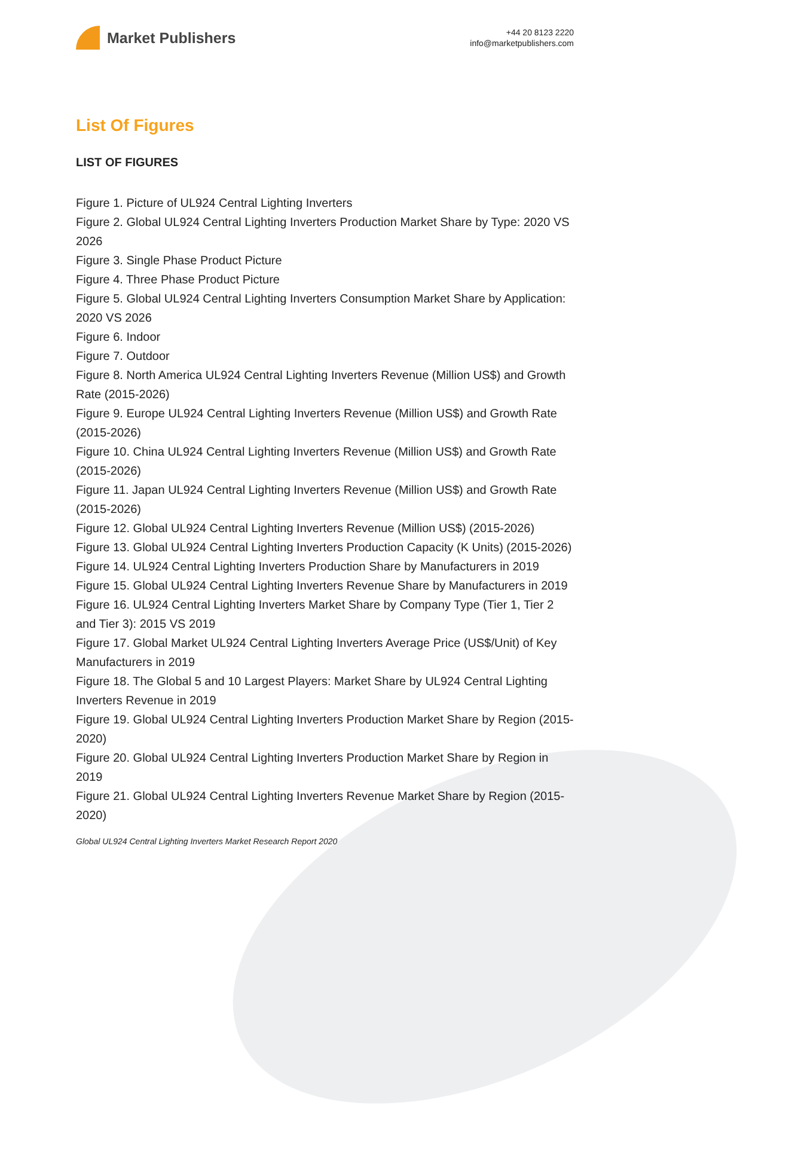Market Publishers
+44 20 8123 2220
info@marketpublishers.com
List Of Figures
LIST OF FIGURES
Figure 1. Picture of UL924 Central Lighting Inverters
Figure 2. Global UL924 Central Lighting Inverters Production Market Share by Type: 2020 VS 2026
Figure 3. Single Phase Product Picture
Figure 4. Three Phase Product Picture
Figure 5. Global UL924 Central Lighting Inverters Consumption Market Share by Application: 2020 VS 2026
Figure 6. Indoor
Figure 7. Outdoor
Figure 8. North America UL924 Central Lighting Inverters Revenue (Million US$) and Growth Rate (2015-2026)
Figure 9. Europe UL924 Central Lighting Inverters Revenue (Million US$) and Growth Rate (2015-2026)
Figure 10. China UL924 Central Lighting Inverters Revenue (Million US$) and Growth Rate (2015-2026)
Figure 11. Japan UL924 Central Lighting Inverters Revenue (Million US$) and Growth Rate (2015-2026)
Figure 12. Global UL924 Central Lighting Inverters Revenue (Million US$) (2015-2026)
Figure 13. Global UL924 Central Lighting Inverters Production Capacity (K Units) (2015-2026)
Figure 14. UL924 Central Lighting Inverters Production Share by Manufacturers in 2019
Figure 15. Global UL924 Central Lighting Inverters Revenue Share by Manufacturers in 2019
Figure 16. UL924 Central Lighting Inverters Market Share by Company Type (Tier 1, Tier 2 and Tier 3): 2015 VS 2019
Figure 17. Global Market UL924 Central Lighting Inverters Average Price (US$/Unit) of Key Manufacturers in 2019
Figure 18. The Global 5 and 10 Largest Players: Market Share by UL924 Central Lighting Inverters Revenue in 2019
Figure 19. Global UL924 Central Lighting Inverters Production Market Share by Region (2015-2020)
Figure 20. Global UL924 Central Lighting Inverters Production Market Share by Region in 2019
Figure 21. Global UL924 Central Lighting Inverters Revenue Market Share by Region (2015-2020)
Global UL924 Central Lighting Inverters Market Research Report 2020